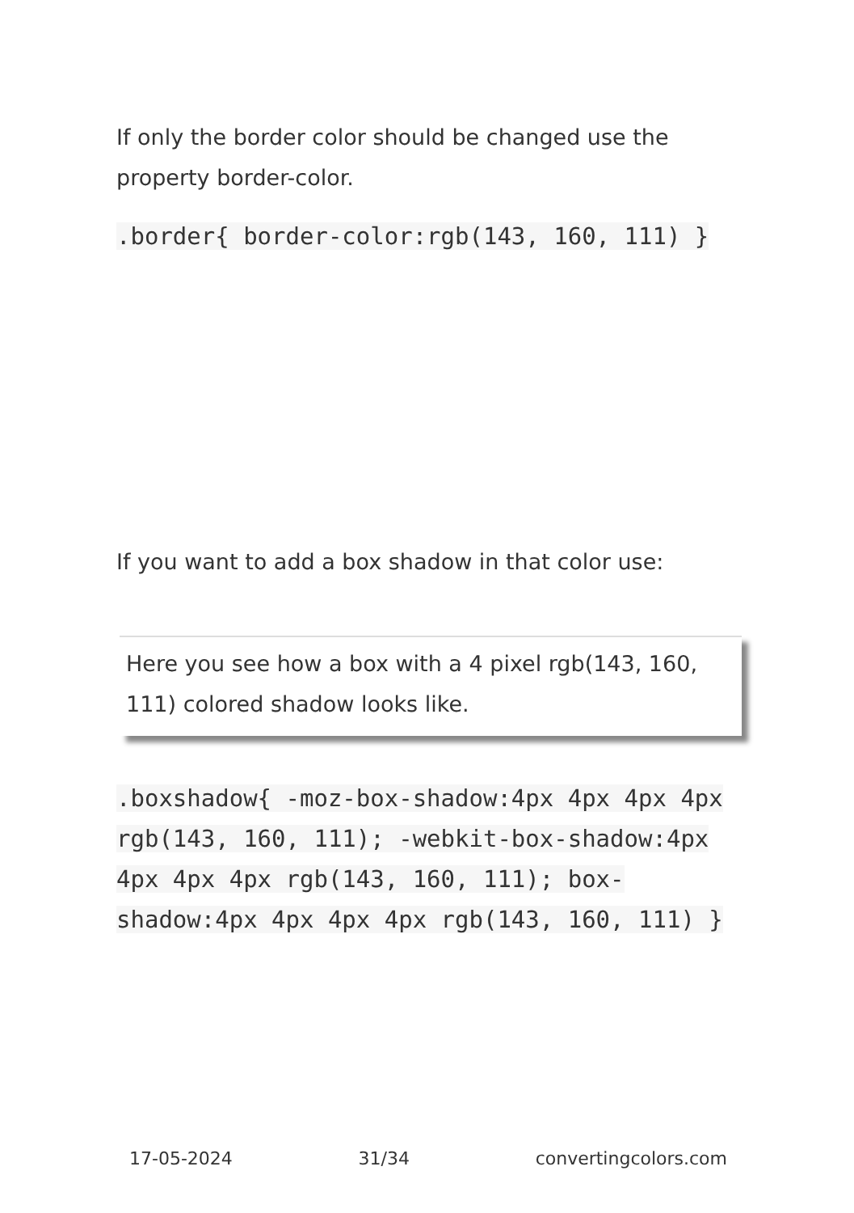If only the border color should be changed use the property border-color.
.border{ border-color:rgb(143, 160, 111) }
If you want to add a box shadow in that color use:
Here you see how a box with a 4 pixel rgb(143, 160, 111) colored shadow looks like.
.boxshadow{ -moz-box-shadow:4px 4px 4px 4px rgb(143, 160, 111); -webkit-box-shadow:4px 4px 4px 4px rgb(143, 160, 111); box-shadow:4px 4px 4px 4px rgb(143, 160, 111) }
17-05-2024 31/34 convertingcolors.com